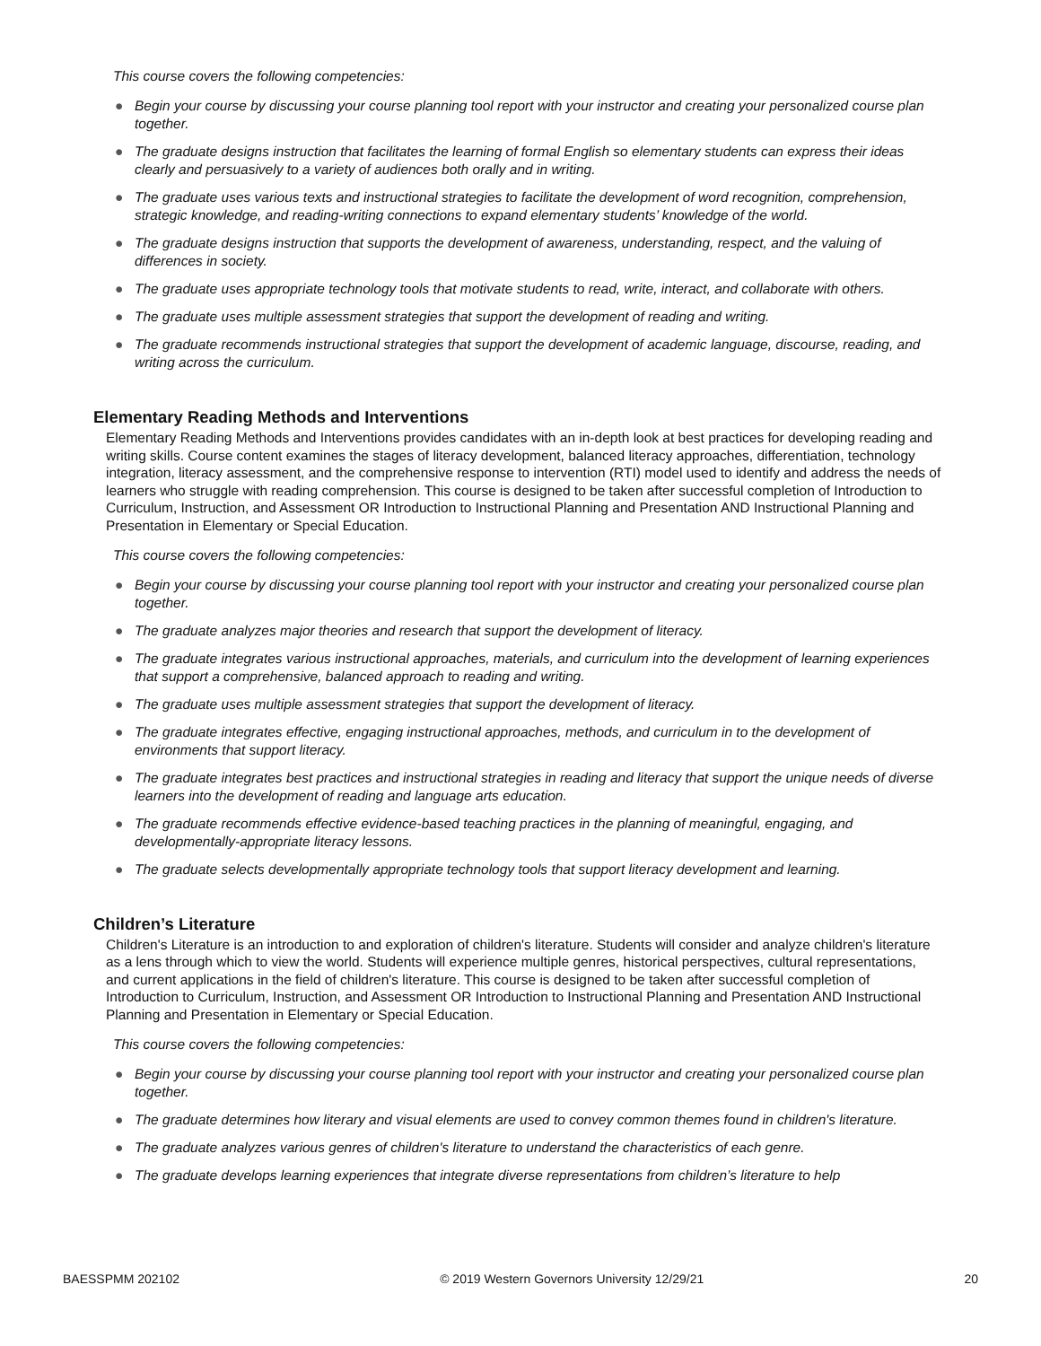This course covers the following competencies:
● Begin your course by discussing your course planning tool report with your instructor and creating your personalized course plan together.
● The graduate designs instruction that facilitates the learning of formal English so elementary students can express their ideas clearly and persuasively to a variety of audiences both orally and in writing.
● The graduate uses various texts and instructional strategies to facilitate the development of word recognition, comprehension, strategic knowledge, and reading-writing connections to expand elementary students’ knowledge of the world.
● The graduate designs instruction that supports the development of awareness, understanding, respect, and the valuing of differences in society.
● The graduate uses appropriate technology tools that motivate students to read, write, interact, and collaborate with others.
● The graduate uses multiple assessment strategies that support the development of reading and writing.
● The graduate recommends instructional strategies that support the development of academic language, discourse, reading, and writing across the curriculum.
Elementary Reading Methods and Interventions
Elementary Reading Methods and Interventions provides candidates with an in-depth look at best practices for developing reading and writing skills. Course content examines the stages of literacy development, balanced literacy approaches, differentiation, technology integration, literacy assessment, and the comprehensive response to intervention (RTI) model used to identify and address the needs of learners who struggle with reading comprehension. This course is designed to be taken after successful completion of Introduction to Curriculum, Instruction, and Assessment OR Introduction to Instructional Planning and Presentation AND Instructional Planning and Presentation in Elementary or Special Education.
This course covers the following competencies:
● Begin your course by discussing your course planning tool report with your instructor and creating your personalized course plan together.
● The graduate analyzes major theories and research that support the development of literacy.
● The graduate integrates various instructional approaches, materials, and curriculum into the development of learning experiences that support a comprehensive, balanced approach to reading and writing.
● The graduate uses multiple assessment strategies that support the development of literacy.
● The graduate integrates effective, engaging instructional approaches, methods, and curriculum in to the development of environments that support literacy.
● The graduate integrates best practices and instructional strategies in reading and literacy that support the unique needs of diverse learners into the development of reading and language arts education.
● The graduate recommends effective evidence-based teaching practices in the planning of meaningful, engaging, and developmentally-appropriate literacy lessons.
● The graduate selects developmentally appropriate technology tools that support literacy development and learning.
Children’s Literature
Children's Literature is an introduction to and exploration of children's literature. Students will consider and analyze children's literature as a lens through which to view the world. Students will experience multiple genres, historical perspectives, cultural representations, and current applications in the field of children's literature. This course is designed to be taken after successful completion of Introduction to Curriculum, Instruction, and Assessment OR Introduction to Instructional Planning and Presentation AND Instructional Planning and Presentation in Elementary or Special Education.
This course covers the following competencies:
● Begin your course by discussing your course planning tool report with your instructor and creating your personalized course plan together.
● The graduate determines how literary and visual elements are used to convey common themes found in children's literature.
● The graduate analyzes various genres of children's literature to understand the characteristics of each genre.
● The graduate develops learning experiences that integrate diverse representations from children’s literature to help
BAESSPMM 202102 © 2019 Western Governors University 12/29/21 20